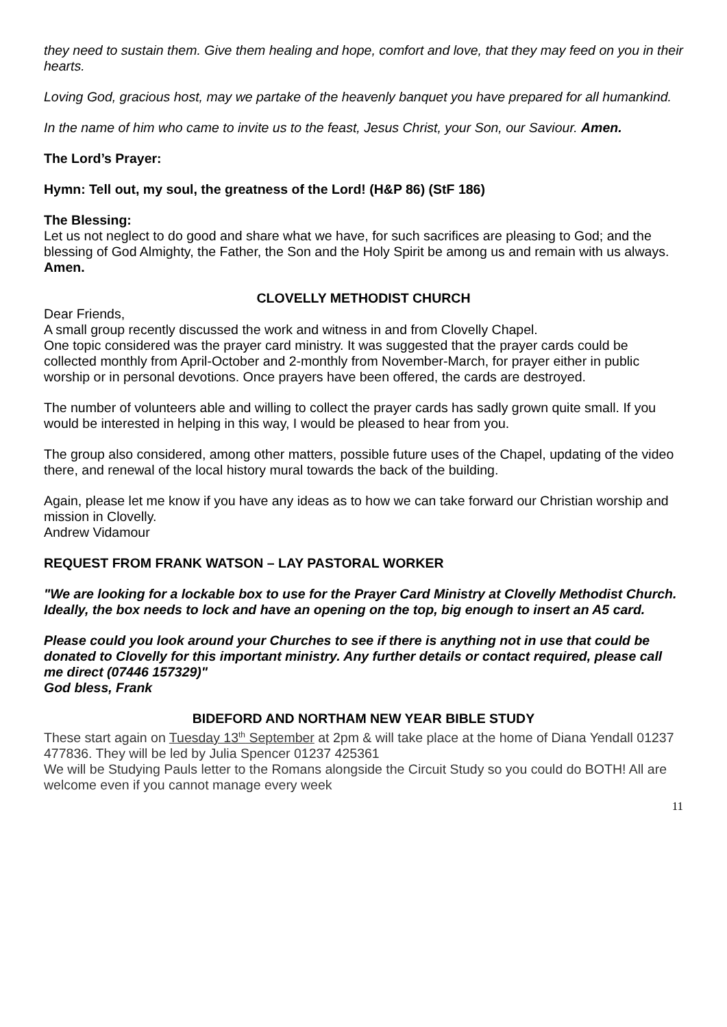they need to sustain them. Give them healing and hope, comfort and love, that they may feed on you in their hearts.
Loving God, gracious host, may we partake of the heavenly banquet you have prepared for all humankind.
In the name of him who came to invite us to the feast, Jesus Christ, your Son, our Saviour. Amen.
The Lord’s Prayer:
Hymn: Tell out, my soul, the greatness of the Lord! (H&P 86) (StF 186)
The Blessing:
Let us not neglect to do good and share what we have, for such sacrifices are pleasing to God; and the blessing of God Almighty, the Father, the Son and the Holy Spirit be among us and remain with us always. Amen.
CLOVELLY METHODIST CHURCH
Dear Friends,
A small group recently discussed the work and witness in and from Clovelly Chapel.
One topic considered was the prayer card ministry. It was suggested that the prayer cards could be collected monthly from April-October and 2-monthly from November-March, for prayer either in public worship or in personal devotions. Once prayers have been offered, the cards are destroyed.
The number of volunteers able and willing to collect the prayer cards has sadly grown quite small. If you would be interested in helping in this way, I would be pleased to hear from you.
The group also considered, among other matters, possible future uses of the Chapel, updating of the video there, and renewal of the local history mural towards the back of the building.
Again, please let me know if you have any ideas as to how we can take forward our Christian worship and mission in Clovelly.
Andrew Vidamour
REQUEST FROM FRANK WATSON – LAY PASTORAL WORKER
"We are looking for a lockable box to use for the Prayer Card Ministry at Clovelly Methodist Church. Ideally, the box needs to lock and have an opening on the top, big enough to insert an A5 card.
Please could you look around your Churches to see if there is anything not in use that could be donated to Clovelly for this important ministry. Any further details or contact required, please call me direct (07446 157329)"
God bless, Frank
BIDEFORD AND NORTHAM NEW YEAR BIBLE STUDY
These start again on Tuesday 13<sup>th</sup> September at 2pm & will take place at the home of Diana Yendall 01237 477836. They will be led by Julia Spencer 01237 425361
We will be Studying Pauls letter to the Romans alongside the Circuit Study so you could do BOTH! All are welcome even if you cannot manage every week
11